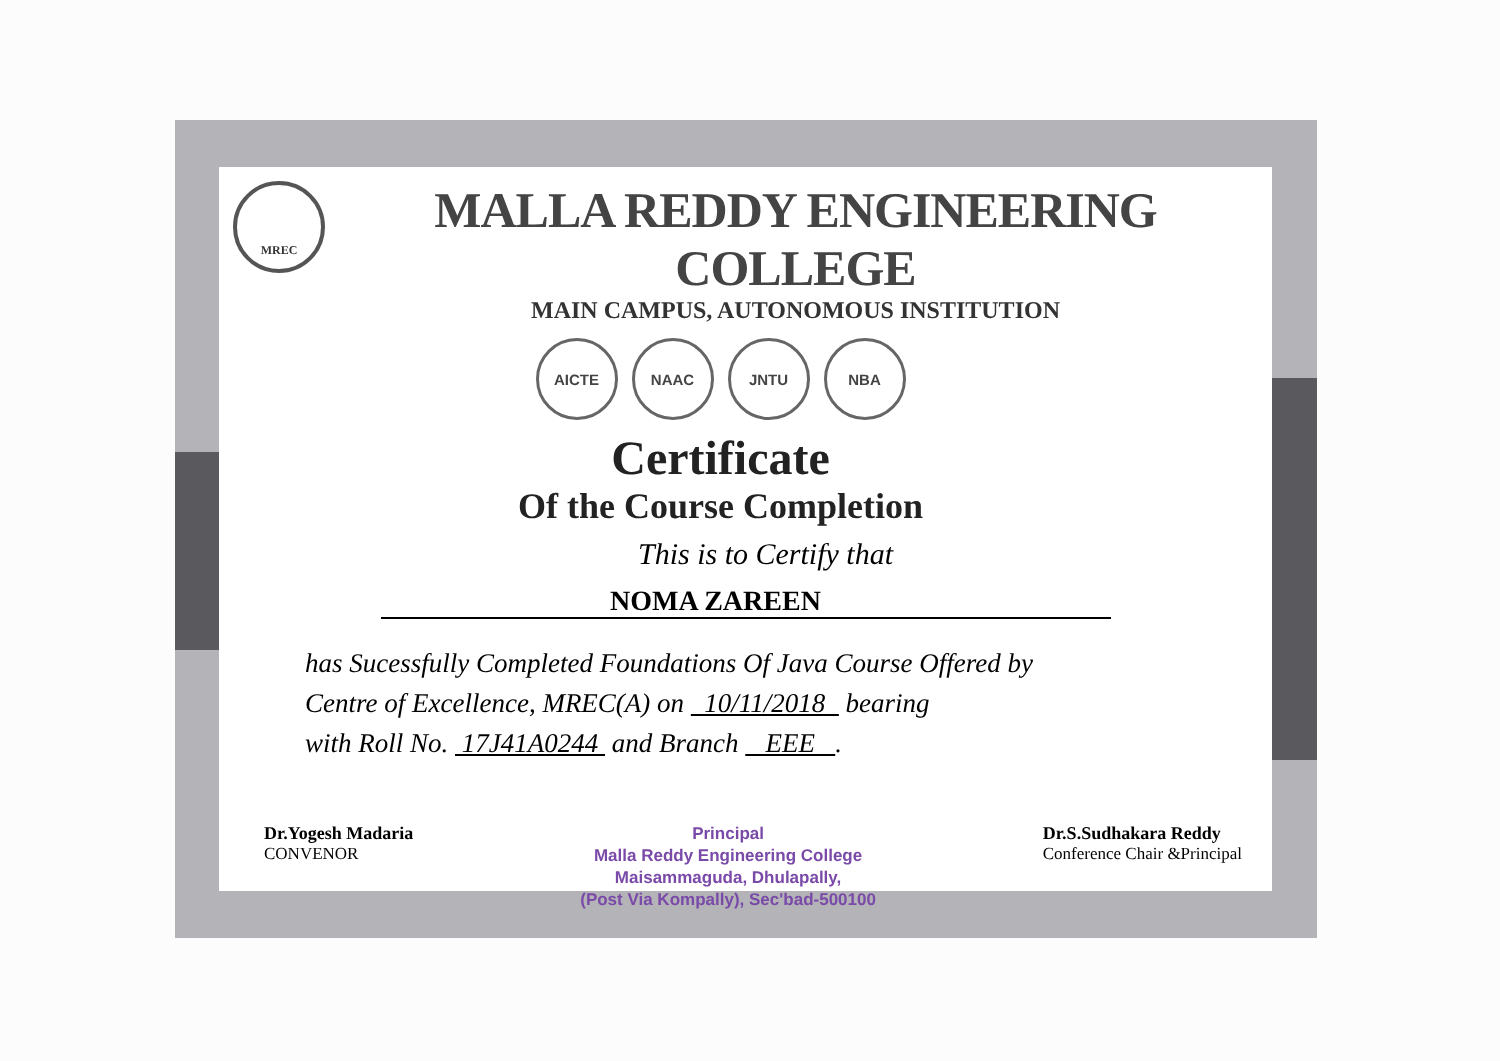MREC
MALLA REDDY ENGINEERING COLLEGE
MAIN CAMPUS, AUTONOMOUS INSTITUTION
AICTE NAAC JNTU NBA
Certificate
Of the Course Completion
This is to Certify that
NOMA ZAREEN
has Sucessfully Completed Foundations Of Java Course Offered by
Centre of Excellence, MREC(A) on 10/11/2018 bearing
with Roll No. 17J41A0244 and Branch EEE .
Dr.Yogesh Madaria
CONVENOR
Principal
Malla Reddy Engineering College
Maisammaguda, Dhulapally,
(Post Via Kompally), Sec'bad-500100
Dr.S.Sudhakara Reddy
Conference Chair &Principal